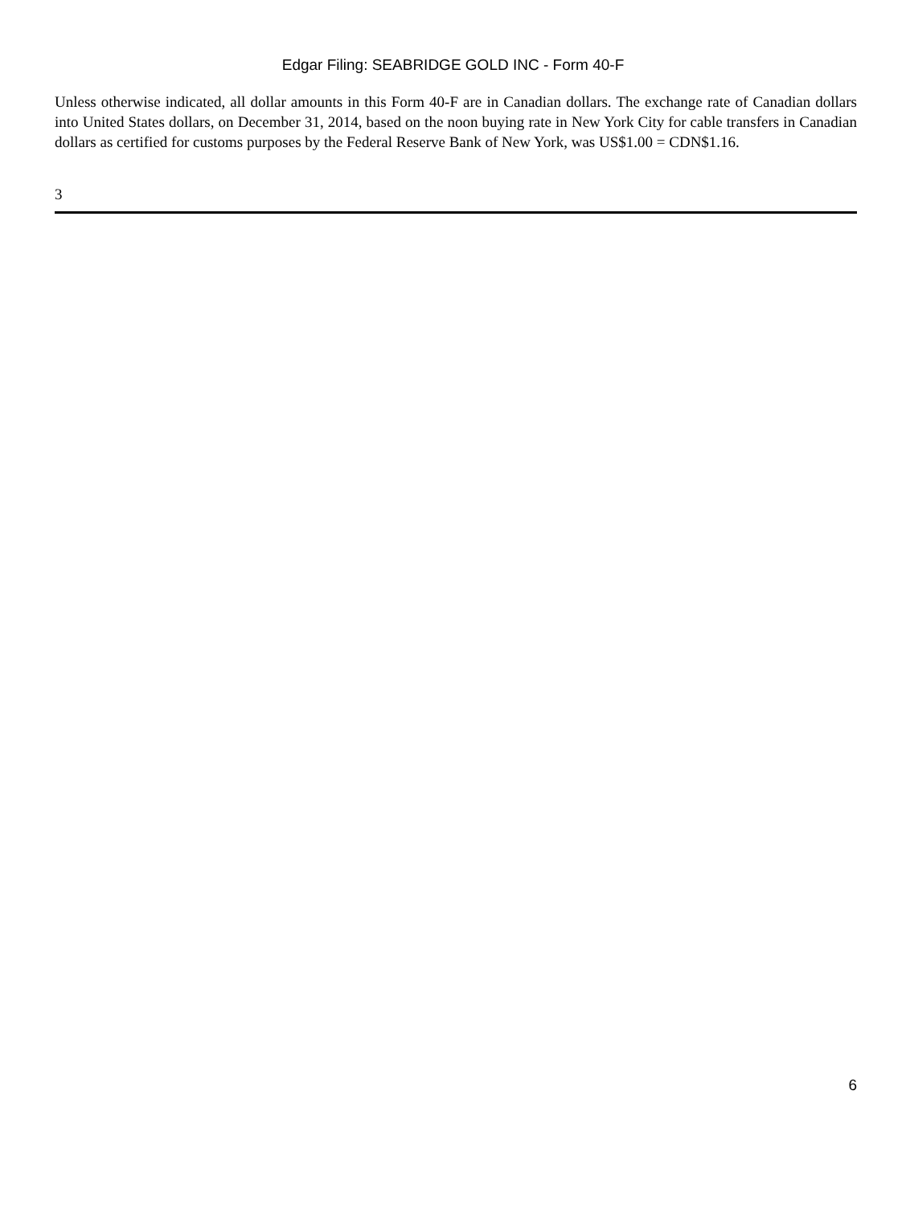Edgar Filing: SEABRIDGE GOLD INC - Form 40-F
Unless otherwise indicated, all dollar amounts in this Form 40-F are in Canadian dollars. The exchange rate of Canadian dollars into United States dollars, on December 31, 2014, based on the noon buying rate in New York City for cable transfers in Canadian dollars as certified for customs purposes by the Federal Reserve Bank of New York, was US$1.00 = CDN$1.16.
3
6